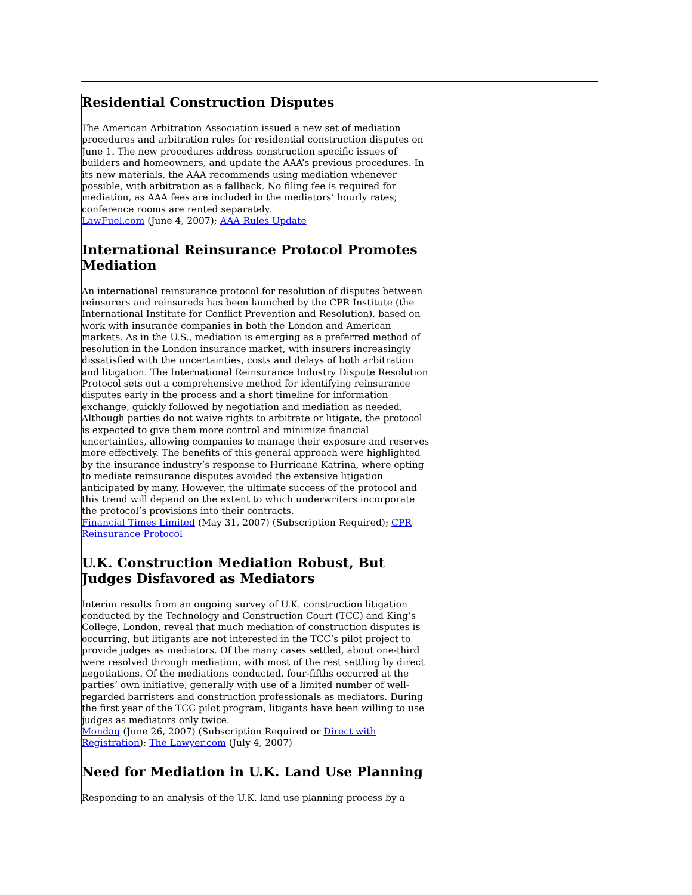Residential Construction Disputes
The American Arbitration Association issued a new set of mediation procedures and arbitration rules for residential construction disputes on June 1. The new procedures address construction specific issues of builders and homeowners, and update the AAA’s previous procedures. In its new materials, the AAA recommends using mediation whenever possible, with arbitration as a fallback. No filing fee is required for mediation, as AAA fees are included in the mediators’ hourly rates; conference rooms are rented separately.
LawFuel.com (June 4, 2007); AAA Rules Update
International Reinsurance Protocol Promotes Mediation
An international reinsurance protocol for resolution of disputes between reinsurers and reinsureds has been launched by the CPR Institute (the International Institute for Conflict Prevention and Resolution), based on work with insurance companies in both the London and American markets. As in the U.S., mediation is emerging as a preferred method of resolution in the London insurance market, with insurers increasingly dissatisfied with the uncertainties, costs and delays of both arbitration and litigation. The International Reinsurance Industry Dispute Resolution Protocol sets out a comprehensive method for identifying reinsurance disputes early in the process and a short timeline for information exchange, quickly followed by negotiation and mediation as needed. Although parties do not waive rights to arbitrate or litigate, the protocol is expected to give them more control and minimize financial uncertainties, allowing companies to manage their exposure and reserves more effectively. The benefits of this general approach were highlighted by the insurance industry’s response to Hurricane Katrina, where opting to mediate reinsurance disputes avoided the extensive litigation anticipated by many. However, the ultimate success of the protocol and this trend will depend on the extent to which underwriters incorporate the protocol’s provisions into their contracts.
Financial Times Limited (May 31, 2007) (Subscription Required); CPR Reinsurance Protocol
U.K. Construction Mediation Robust, But Judges Disfavored as Mediators
Interim results from an ongoing survey of U.K. construction litigation conducted by the Technology and Construction Court (TCC) and King’s College, London, reveal that much mediation of construction disputes is occurring, but litigants are not interested in the TCC’s pilot project to provide judges as mediators. Of the many cases settled, about one-third were resolved through mediation, with most of the rest settling by direct negotiations. Of the mediations conducted, four-fifths occurred at the parties’ own initiative, generally with use of a limited number of well-regarded barristers and construction professionals as mediators. During the first year of the TCC pilot program, litigants have been willing to use judges as mediators only twice.
Mondaq (June 26, 2007) (Subscription Required or Direct with Registration); The Lawyer.com (July 4, 2007)
Need for Mediation in U.K. Land Use Planning
Responding to an analysis of the U.K. land use planning process by a